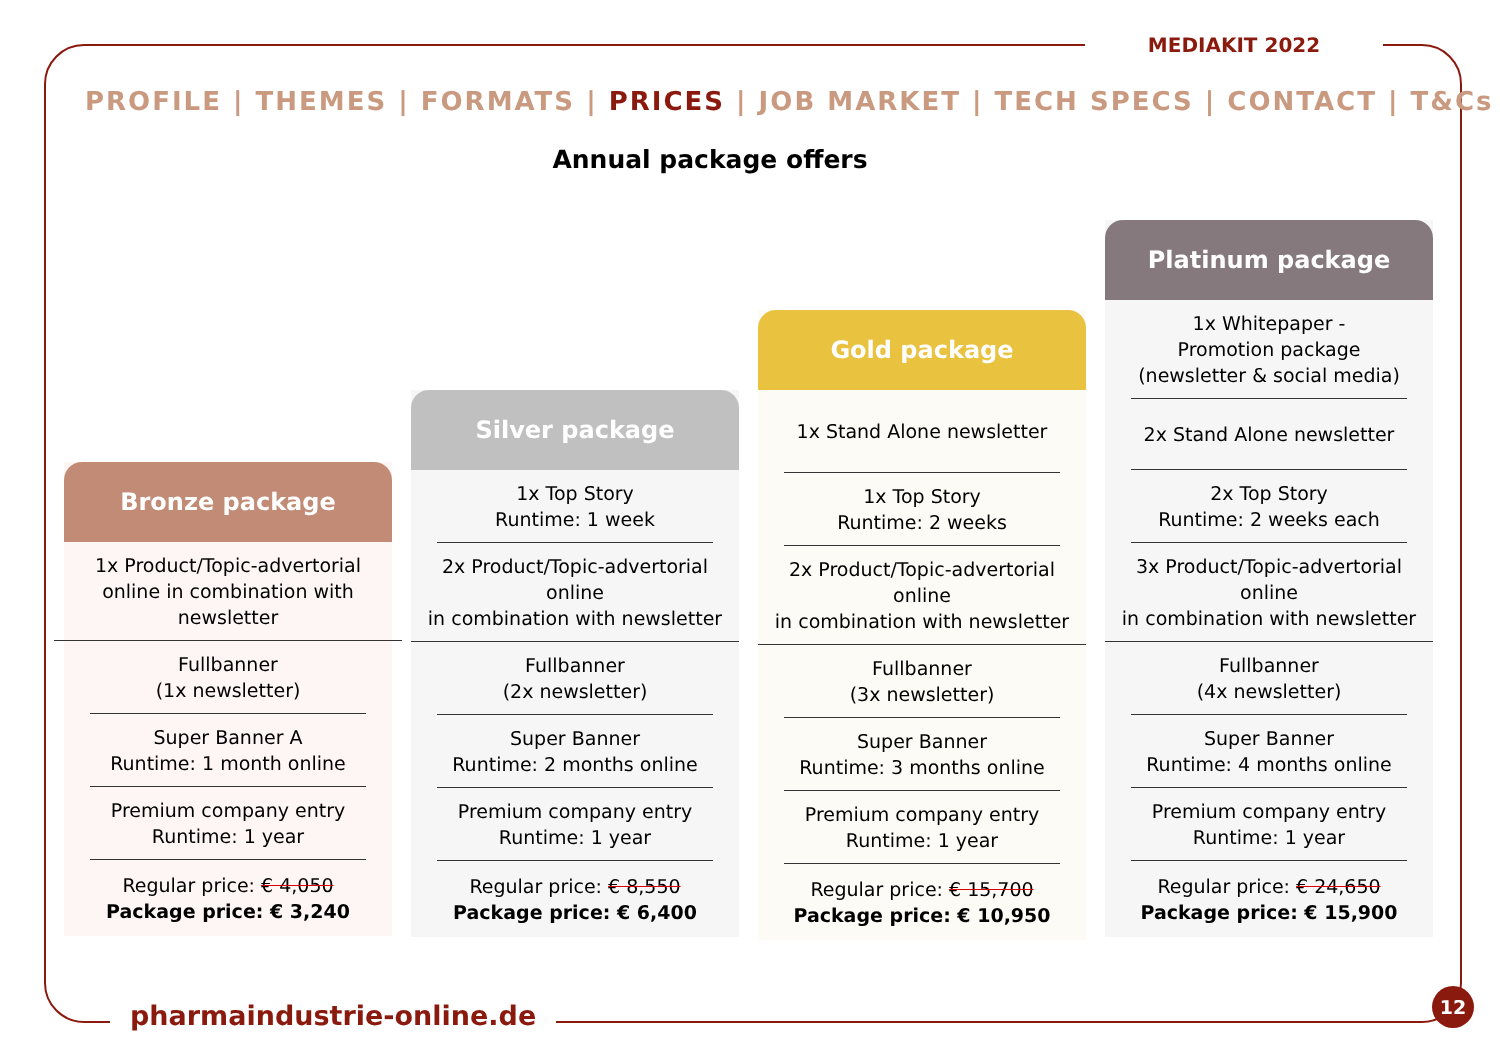MEDIAKIT 2022
PROFILE | THEMES | FORMATS | PRICES | JOB MARKET | TECH SPECS | CONTACT | T&Cs
Annual package offers
Bronze package
1x Product/Topic-advertorial online in combination with newsletter
Fullbanner
(1x newsletter)
Super Banner A
Runtime: 1 month online
Premium company entry
Runtime: 1 year
Regular price: € 4,050
Package price: € 3,240
Silver package
1x Top Story
Runtime: 1 week
2x Product/Topic-advertorial online
in combination with newsletter
Fullbanner
(2x newsletter)
Super Banner
Runtime: 2 months online
Premium company entry
Runtime: 1 year
Regular price: € 8,550
Package price: € 6,400
Gold package
1x Stand Alone newsletter
1x Top Story
Runtime: 2 weeks
2x Product/Topic-advertorial online
in combination with newsletter
Fullbanner
(3x newsletter)
Super Banner
Runtime: 3 months online
Premium company entry
Runtime: 1 year
Regular price: € 15,700
Package price: € 10,950
Platinum package
1x Whitepaper -
Promotion package
(newsletter & social media)
2x Stand Alone newsletter
2x Top Story
Runtime: 2 weeks each
3x Product/Topic-advertorial online
in combination with newsletter
Fullbanner
(4x newsletter)
Super Banner
Runtime: 4 months online
Premium company entry
Runtime: 1 year
Regular price: € 24,650
Package price: € 15,900
pharmaindustrie-online.de
12